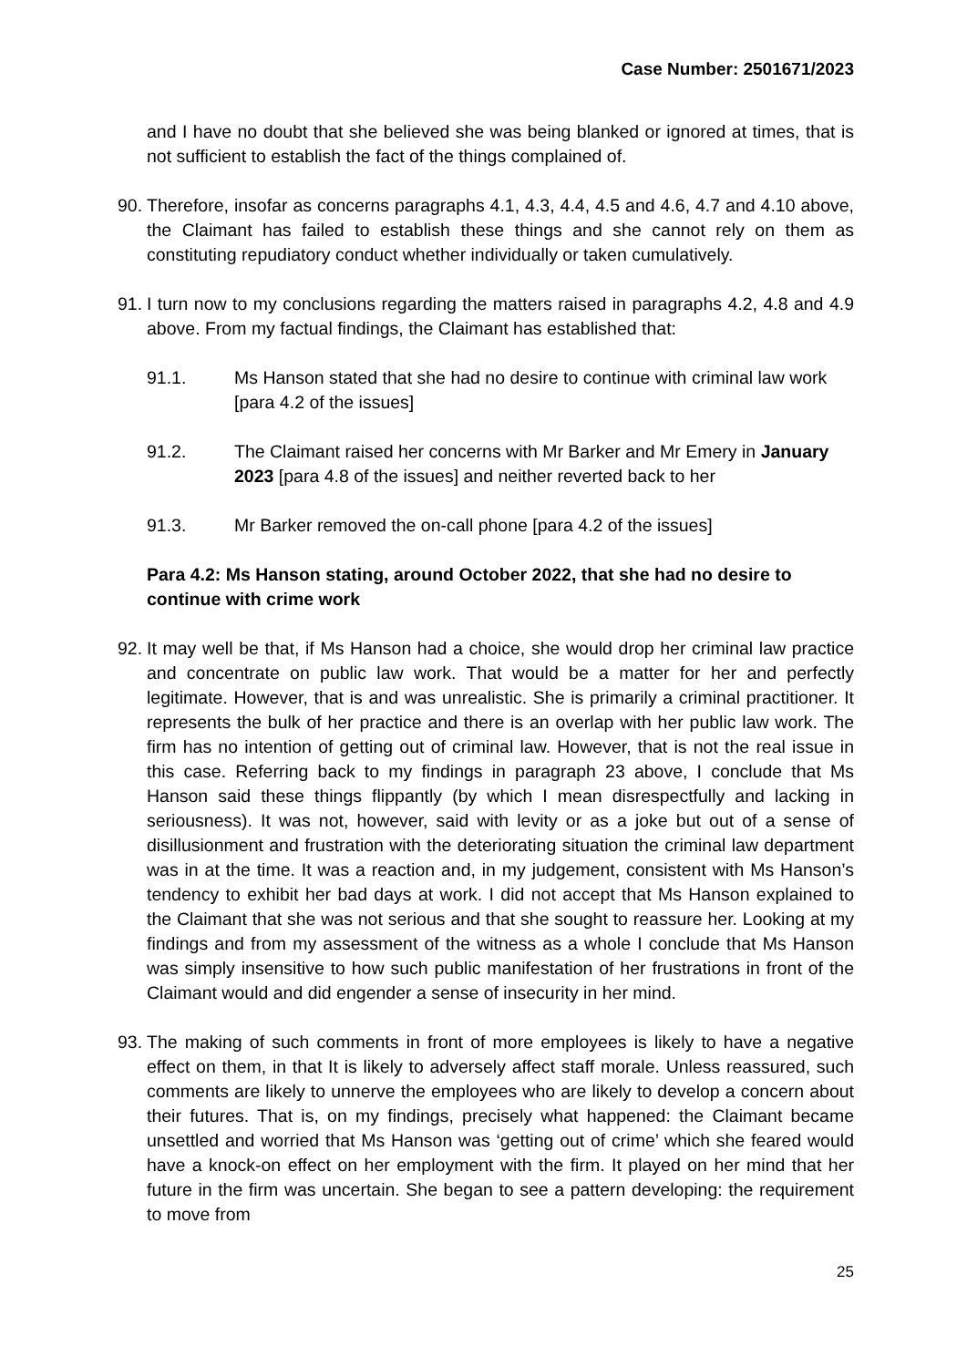Case Number: 2501671/2023
and I have no doubt that she believed she was being blanked or ignored at times, that is not sufficient to establish the fact of the things complained of.
90.
Therefore, insofar as concerns paragraphs 4.1, 4.3, 4.4, 4.5 and 4.6, 4.7 and 4.10 above, the Claimant has failed to establish these things and she cannot rely on them as constituting repudiatory conduct whether individually or taken cumulatively.
91.
I turn now to my conclusions regarding the matters raised in paragraphs 4.2, 4.8 and 4.9 above. From my factual findings, the Claimant has established that:
91.1. Ms Hanson stated that she had no desire to continue with criminal law work [para 4.2 of the issues]
91.2. The Claimant raised her concerns with Mr Barker and Mr Emery in January 2023 [para 4.8 of the issues] and neither reverted back to her
91.3. Mr Barker removed the on-call phone [para 4.2 of the issues]
Para 4.2: Ms Hanson stating, around October 2022, that she had no desire to continue with crime work
92.
It may well be that, if Ms Hanson had a choice, she would drop her criminal law practice and concentrate on public law work. That would be a matter for her and perfectly legitimate. However, that is and was unrealistic. She is primarily a criminal practitioner. It represents the bulk of her practice and there is an overlap with her public law work. The firm has no intention of getting out of criminal law. However, that is not the real issue in this case. Referring back to my findings in paragraph 23 above, I conclude that Ms Hanson said these things flippantly (by which I mean disrespectfully and lacking in seriousness). It was not, however, said with levity or as a joke but out of a sense of disillusionment and frustration with the deteriorating situation the criminal law department was in at the time. It was a reaction and, in my judgement, consistent with Ms Hanson’s tendency to exhibit her bad days at work. I did not accept that Ms Hanson explained to the Claimant that she was not serious and that she sought to reassure her. Looking at my findings and from my assessment of the witness as a whole I conclude that Ms Hanson was simply insensitive to how such public manifestation of her frustrations in front of the Claimant would and did engender a sense of insecurity in her mind.
93.
The making of such comments in front of more employees is likely to have a negative effect on them, in that It is likely to adversely affect staff morale. Unless reassured, such comments are likely to unnerve the employees who are likely to develop a concern about their futures. That is, on my findings, precisely what happened: the Claimant became unsettled and worried that Ms Hanson was ‘getting out of crime’ which she feared would have a knock-on effect on her employment with the firm. It played on her mind that her future in the firm was uncertain. She began to see a pattern developing: the requirement to move from
25